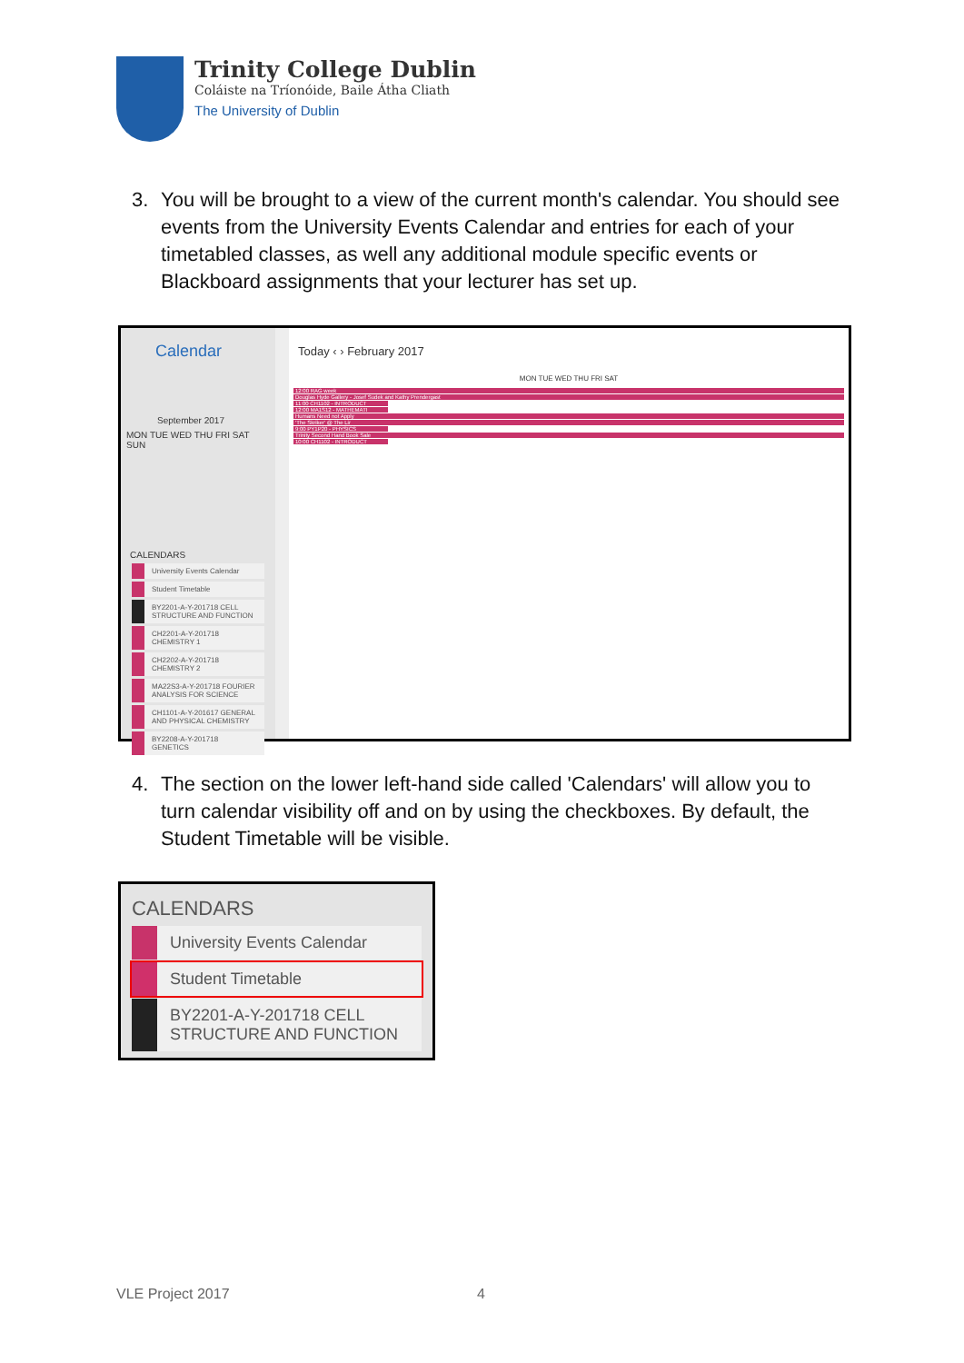Trinity College Dublin
Coláiste na Tríonóide, Baile Átha Cliath
The University of Dublin
3. You will be brought to a view of the current month's calendar. You should see events from the University Events Calendar and entries for each of your timetabled classes, as well any additional module specific events or Blackboard assignments that your lecturer has set up.
Calendar
September 2017
MON TUE WED THU FRI SAT SUN
CALENDARS
University Events Calendar
Student Timetable
BY2201-A-Y-201718 CELL STRUCTURE AND FUNCTION
CH2201-A-Y-201718 CHEMISTRY 1
CH2202-A-Y-201718 CHEMISTRY 2
MA22S3-A-Y-201718 FOURIER ANALYSIS FOR SCIENCE
CH1101-A-Y-201617 GENERAL AND PHYSICAL CHEMISTRY
BY2208-A-Y-201718 GENETICS
Today ‹ › February 2017
MON TUE WED THU FRI SAT
12:00 RAG week
Douglas Hyde Gallery - Josef Sudek and Kathy Prendergast
11:00 CH1102 - INTRODUCT
12:00 MA1S12 - MATHEMATI
Humans Need not Apply
'The Skriker' @ The Lir
9:00 PY1P20 - PHYSICS
Trinity Second Hand Book Sale
10:00 CH1102 - INTRODUCT
4. The section on the lower left-hand side called 'Calendars' will allow you to turn calendar visibility off and on by using the checkboxes. By default, the Student Timetable will be visible.
CALENDARS
University Events Calendar
Student Timetable
BY2201-A-Y-201718 CELL STRUCTURE AND FUNCTION
VLE Project 2017 4